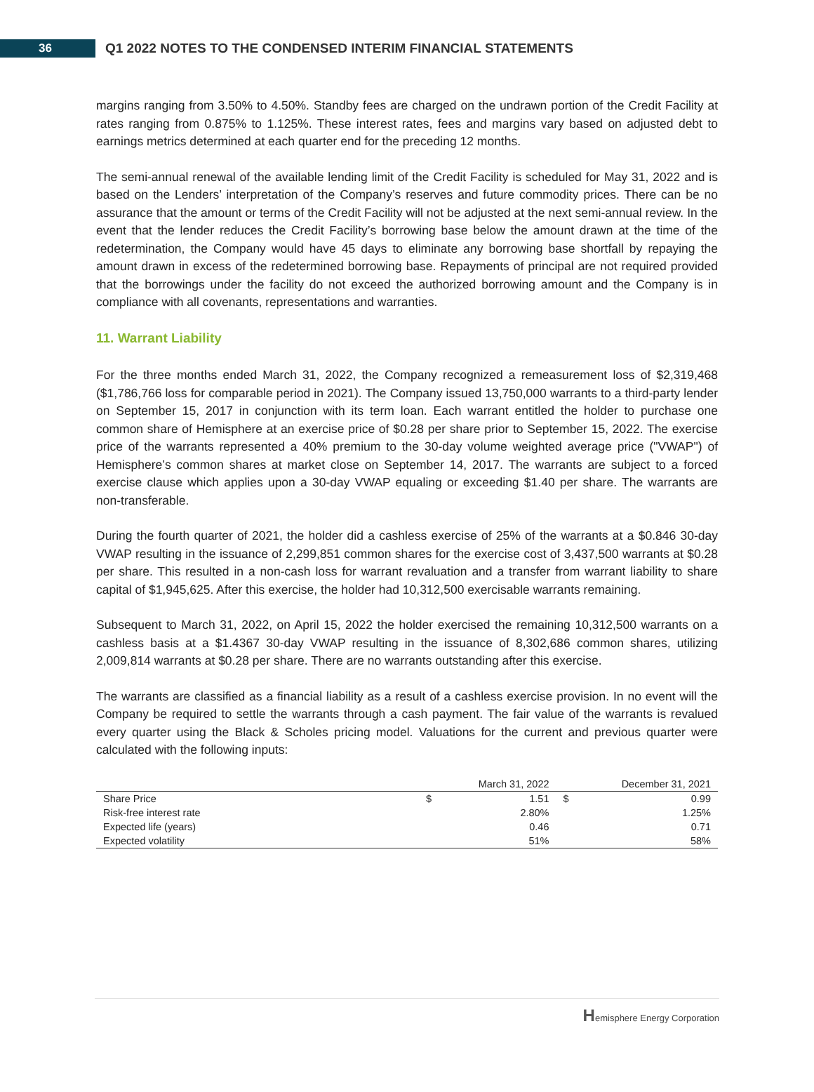36
Q1 2022 NOTES TO THE CONDENSED INTERIM FINANCIAL STATEMENTS
margins ranging from 3.50% to 4.50%. Standby fees are charged on the undrawn portion of the Credit Facility at rates ranging from 0.875% to 1.125%. These interest rates, fees and margins vary based on adjusted debt to earnings metrics determined at each quarter end for the preceding 12 months.
The semi-annual renewal of the available lending limit of the Credit Facility is scheduled for May 31, 2022 and is based on the Lenders’ interpretation of the Company’s reserves and future commodity prices. There can be no assurance that the amount or terms of the Credit Facility will not be adjusted at the next semi-annual review. In the event that the lender reduces the Credit Facility’s borrowing base below the amount drawn at the time of the redetermination, the Company would have 45 days to eliminate any borrowing base shortfall by repaying the amount drawn in excess of the redetermined borrowing base. Repayments of principal are not required provided that the borrowings under the facility do not exceed the authorized borrowing amount and the Company is in compliance with all covenants, representations and warranties.
11. Warrant Liability
For the three months ended March 31, 2022, the Company recognized a remeasurement loss of $2,319,468 ($1,786,766 loss for comparable period in 2021). The Company issued 13,750,000 warrants to a third-party lender on September 15, 2017 in conjunction with its term loan. Each warrant entitled the holder to purchase one common share of Hemisphere at an exercise price of $0.28 per share prior to September 15, 2022. The exercise price of the warrants represented a 40% premium to the 30-day volume weighted average price ("VWAP") of Hemisphere’s common shares at market close on September 14, 2017. The warrants are subject to a forced exercise clause which applies upon a 30-day VWAP equaling or exceeding $1.40 per share. The warrants are non-transferable.
During the fourth quarter of 2021, the holder did a cashless exercise of 25% of the warrants at a $0.846 30-day VWAP resulting in the issuance of 2,299,851 common shares for the exercise cost of 3,437,500 warrants at $0.28 per share. This resulted in a non-cash loss for warrant revaluation and a transfer from warrant liability to share capital of $1,945,625. After this exercise, the holder had 10,312,500 exercisable warrants remaining.
Subsequent to March 31, 2022, on April 15, 2022 the holder exercised the remaining 10,312,500 warrants on a cashless basis at a $1.4367 30-day VWAP resulting in the issuance of 8,302,686 common shares, utilizing 2,009,814 warrants at $0.28 per share. There are no warrants outstanding after this exercise.
The warrants are classified as a financial liability as a result of a cashless exercise provision. In no event will the Company be required to settle the warrants through a cash payment. The fair value of the warrants is revalued every quarter using the Black & Scholes pricing model. Valuations for the current and previous quarter were calculated with the following inputs:
| | | March 31, 2022 | | December 31, 2021 |
| --- | --- | --- | --- | --- |
| Share Price | $ | 1.51 | $ | 0.99 |
| Risk-free interest rate | | 2.80% | | 1.25% |
| Expected life (years) | | 0.46 | | 0.71 |
| Expected volatility | | 51% | | 58% |
Hemisphere Energy Corporation